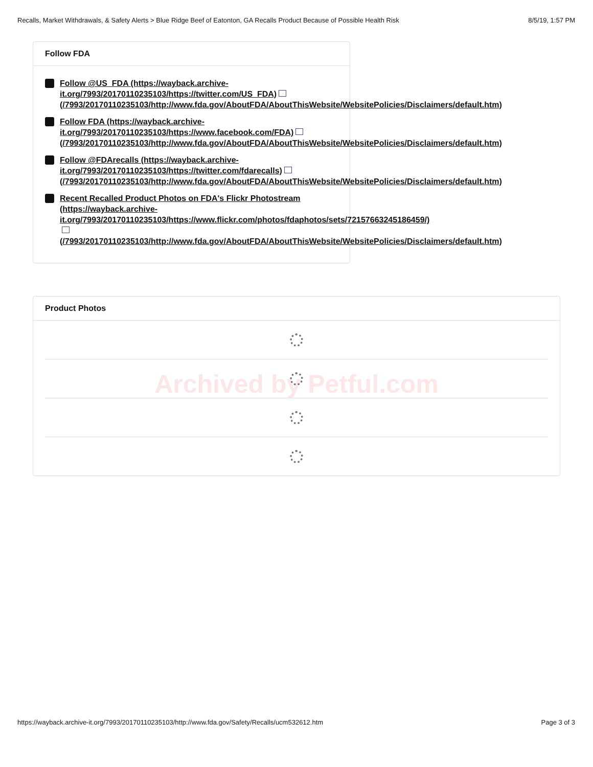Recalls, Market Withdrawals, & Safety Alerts > Blue Ridge Beef of Eatonton, GA Recalls Product Because of Possible Health Risk 8/5/19, 1:57 PM
Follow FDA
Follow @US_FDA (https://wayback.archive-
it.org/7993/20170110235103/https://twitter.com/US_FDA)
(/7993/20170110235103/http://www.fda.gov/AboutFDA/AboutThisWebsite/WebsitePolicies/Disclaimers/default.htm)
Follow FDA (https://wayback.archive-
it.org/7993/20170110235103/https://www.facebook.com/FDA)
(/7993/20170110235103/http://www.fda.gov/AboutFDA/AboutThisWebsite/WebsitePolicies/Disclaimers/default.htm)
Follow @FDArecalls (https://wayback.archive-
it.org/7993/20170110235103/https://twitter.com/fdarecalls)
(/7993/20170110235103/http://www.fda.gov/AboutFDA/AboutThisWebsite/WebsitePolicies/Disclaimers/default.htm)
Recent Recalled Product Photos on FDA's Flickr Photostream
(https://wayback.archive-
it.org/7993/20170110235103/https://www.flickr.com/photos/fdaphotos/sets/72157663245186459/)
(/7993/20170110235103/http://www.fda.gov/AboutFDA/AboutThisWebsite/WebsitePolicies/Disclaimers/default.htm)
Product Photos
Archived by Petful.com
https://wayback.archive-it.org/7993/20170110235103/http://www.fda.gov/Safety/Recalls/ucm532612.htm Page 3 of 3